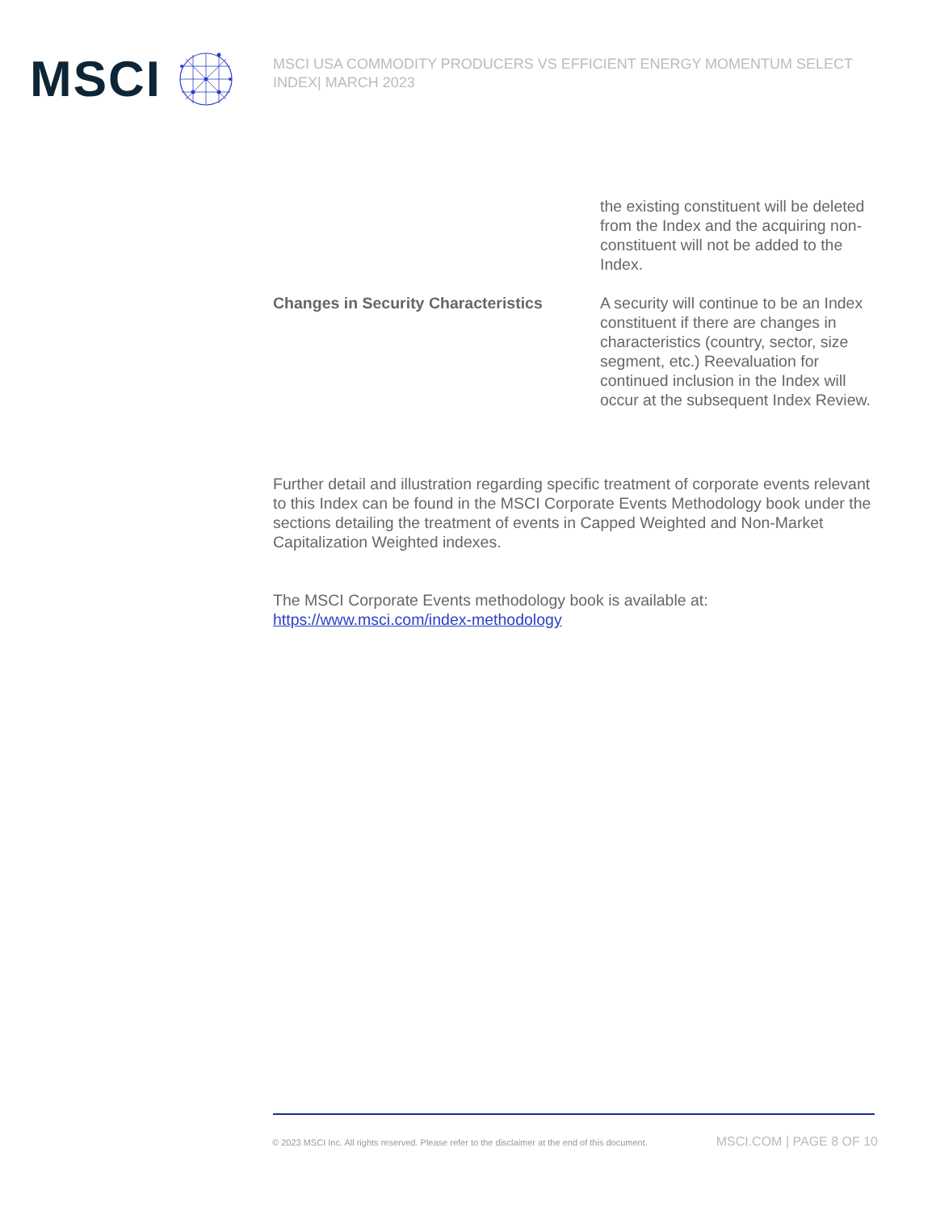MSCI
MSCI USA COMMODITY PRODUCERS VS EFFICIENT ENERGY MOMENTUM SELECT INDEX| MARCH 2023
| | the existing constituent will be deleted from the Index and the acquiring non-constituent will not be added to the Index. |
| Changes in Security Characteristics | A security will continue to be an Index constituent if there are changes in characteristics (country, sector, size segment, etc.) Reevaluation for continued inclusion in the Index will occur at the subsequent Index Review. |
Further detail and illustration regarding specific treatment of corporate events relevant to this Index can be found in the MSCI Corporate Events Methodology book under the sections detailing the treatment of events in Capped Weighted and Non-Market Capitalization Weighted indexes.
The MSCI Corporate Events methodology book is available at: https://www.msci.com/index-methodology
© 2023 MSCI Inc. All rights reserved. Please refer to the disclaimer at the end of this document. MSCI.COM | PAGE 8 OF 10